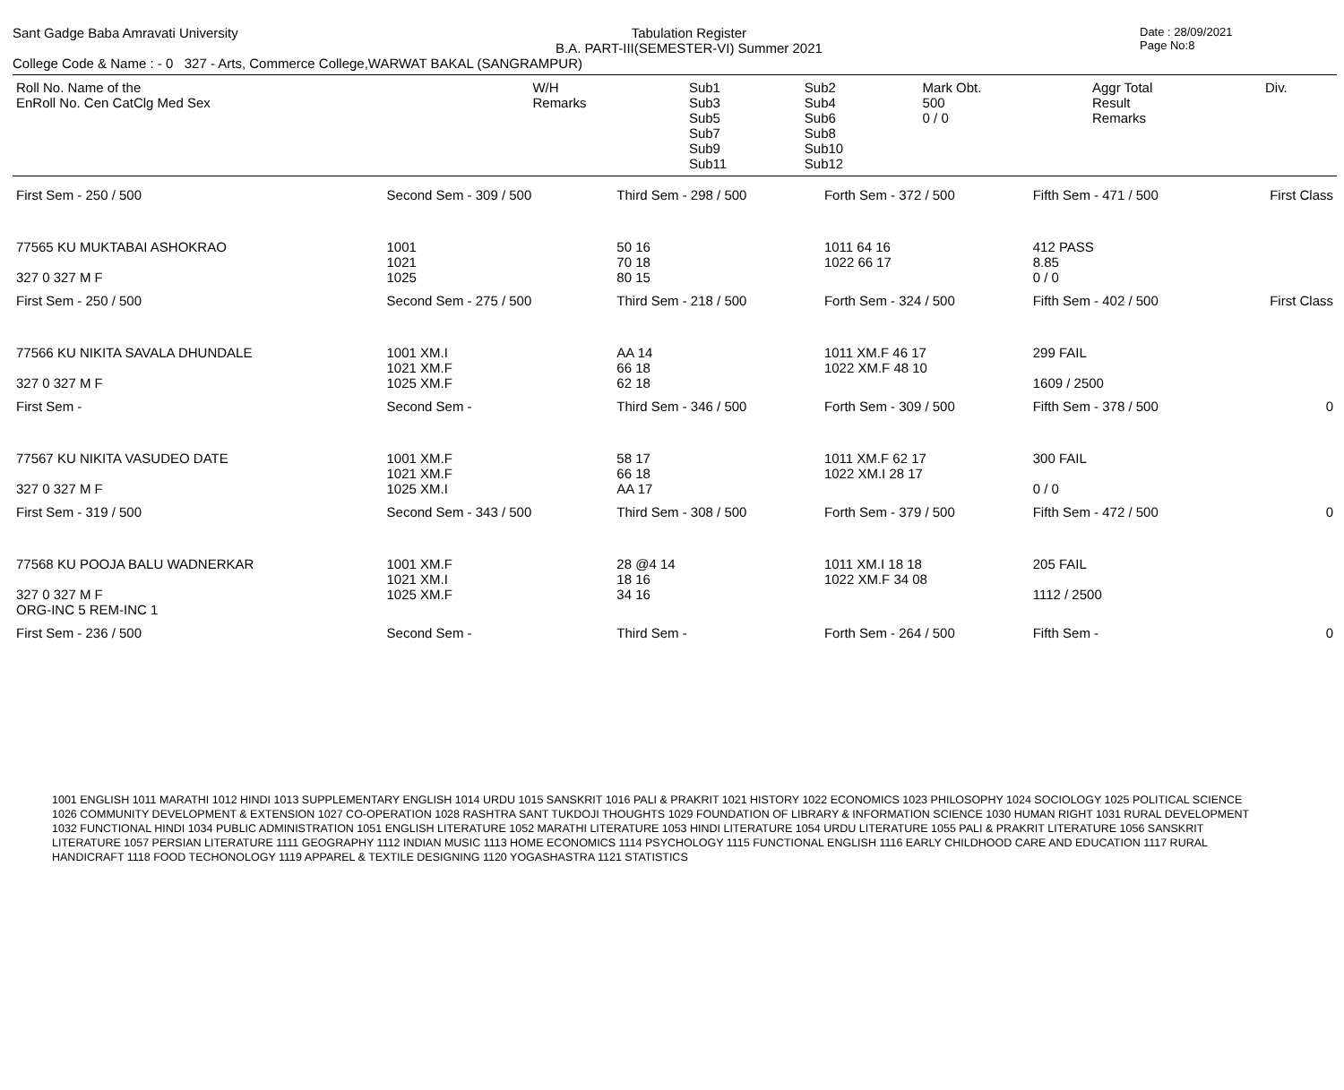Sant Gadge Baba Amravati University
Tabulation Register
B.A. PART-III(SEMESTER-VI) Summer 2021
Date : 28/09/2021
Page No:8
College Code & Name : - 0 327 - Arts, Commerce College,WARWAT BAKAL (SANGRAMPUR)
| Roll No. Name of the EnRoll No. Cen CatClg Med Sex | W/H Remarks | Sub1 Sub3 Sub5 Sub7 Sub9 Sub11 | Sub2 Sub4 Sub6 Sub8 Sub10 Sub12 | Mark Obt. 500 0 / 0 | Aggr Total Result Remarks | Div. |
| First Sem - 250 / 500 | Second Sem - 309 / 500 | Third Sem - 298 / 500 | Forth Sem - 372 / 500 | Fifth Sem - 471 / 500 | First Class |
| 77565 KU MUKTABAI ASHOKRAO 327 0 327 M F | 1001 1021 1025 | 50 16 70 18 80 15 | 1011 64 16 1022 66 17 | 412 PASS 8.85 0 / 0 | |
| First Sem - 250 / 500 | Second Sem - 275 / 500 | Third Sem - 218 / 500 | Forth Sem - 324 / 500 | Fifth Sem - 402 / 500 | First Class |
| 77566 KU NIKITA SAVALA DHUNDALE 327 0 327 M F | 1001 XM.I 1021 XM.F 1025 XM.F | AA 14 66 18 62 18 | 1011 XM.F 46 17 1022 XM.F 48 10 | 299 FAIL 1609 / 2500 | |
| First Sem - | Second Sem - | Third Sem - 346 / 500 | Forth Sem - 309 / 500 | Fifth Sem - 378 / 500 | 0 |
| 77567 KU NIKITA VASUDEO DATE 327 0 327 M F | 1001 XM.F 1021 XM.F 1025 XM.I | 58 17 66 18 AA 17 | 1011 XM.F 62 17 1022 XM.I 28 17 | 300 FAIL 0 / 0 | |
| First Sem - 319 / 500 | Second Sem - 343 / 500 | Third Sem - 308 / 500 | Forth Sem - 379 / 500 | Fifth Sem - 472 / 500 | 0 |
| 77568 KU POOJA BALU WADNERKAR 327 0 327 M F ORG-INC 5 REM-INC 1 | 1001 XM.F 1021 XM.I 1025 XM.F | 28 @4 14 18 16 34 16 | 1011 XM.I 18 18 1022 XM.F 34 08 | 205 FAIL 1112 / 2500 | |
| First Sem - 236 / 500 | Second Sem - | Third Sem - | Forth Sem - 264 / 500 | Fifth Sem - | 0 |
1001 ENGLISH 1011 MARATHI 1012 HINDI 1013 SUPPLEMENTARY ENGLISH 1014 URDU 1015 SANSKRIT 1016 PALI & PRAKRIT 1021 HISTORY 1022 ECONOMICS 1023 PHILOSOPHY 1024 SOCIOLOGY 1025 POLITICAL SCIENCE 1026 COMMUNITY DEVELOPMENT & EXTENSION 1027 CO-OPERATION 1028 RASHTRA SANT TUKDOJI THOUGHTS 1029 FOUNDATION OF LIBRARY & INFORMATION SCIENCE 1030 HUMAN RIGHT 1031 RURAL DEVELOPMENT 1032 FUNCTIONAL HINDI 1034 PUBLIC ADMINISTRATION 1051 ENGLISH LITERATURE 1052 MARATHI LITERATURE 1053 HINDI LITERATURE 1054 URDU LITERATURE 1055 PALI & PRAKRIT LITERATURE 1056 SANSKRIT LITERATURE 1057 PERSIAN LITERATURE 1111 GEOGRAPHY 1112 INDIAN MUSIC 1113 HOME ECONOMICS 1114 PSYCHOLOGY 1115 FUNCTIONAL ENGLISH 1116 EARLY CHILDHOOD CARE AND EDUCATION 1117 RURAL HANDICRAFT 1118 FOOD TECHONOLOGY 1119 APPAREL & TEXTILE DESIGNING 1120 YOGASHASTRA 1121 STATISTICS